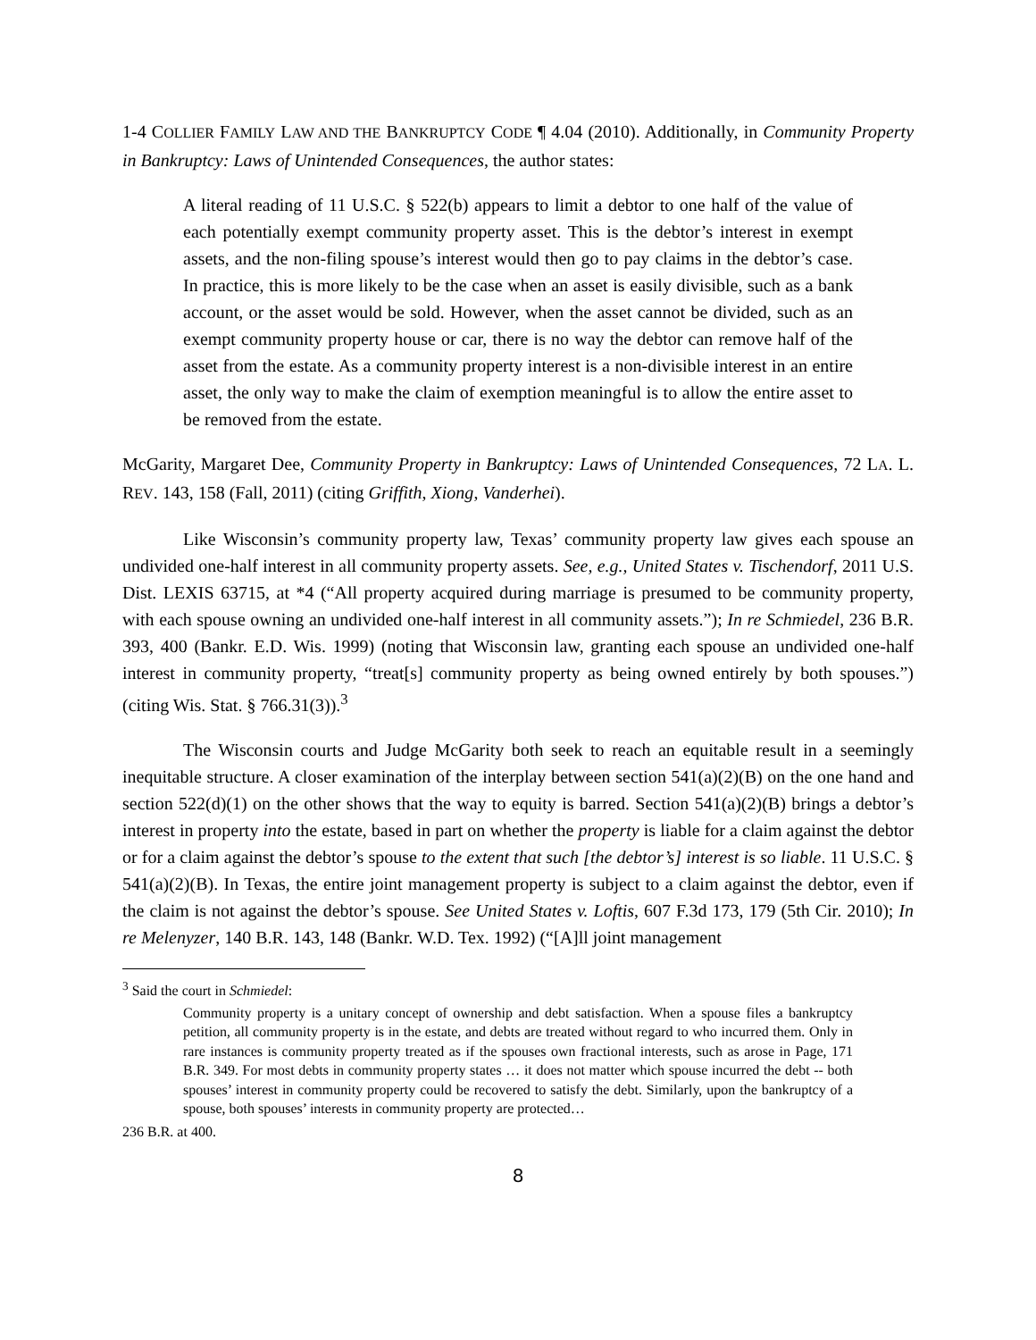1-4 COLLIER FAMILY LAW AND THE BANKRUPTCY CODE ¶ 4.04 (2010). Additionally, in Community Property in Bankruptcy: Laws of Unintended Consequences, the author states:
A literal reading of 11 U.S.C. § 522(b) appears to limit a debtor to one half of the value of each potentially exempt community property asset. This is the debtor’s interest in exempt assets, and the non-filing spouse’s interest would then go to pay claims in the debtor’s case. In practice, this is more likely to be the case when an asset is easily divisible, such as a bank account, or the asset would be sold. However, when the asset cannot be divided, such as an exempt community property house or car, there is no way the debtor can remove half of the asset from the estate. As a community property interest is a non-divisible interest in an entire asset, the only way to make the claim of exemption meaningful is to allow the entire asset to be removed from the estate.
McGarity, Margaret Dee, Community Property in Bankruptcy: Laws of Unintended Consequences, 72 LA. L. REV. 143, 158 (Fall, 2011) (citing Griffith, Xiong, Vanderhei).
Like Wisconsin’s community property law, Texas’ community property law gives each spouse an undivided one-half interest in all community property assets. See, e.g., United States v. Tischendorf, 2011 U.S. Dist. LEXIS 63715, at *4 (“All property acquired during marriage is presumed to be community property, with each spouse owning an undivided one-half interest in all community assets.”); In re Schmiedel, 236 B.R. 393, 400 (Bankr. E.D. Wis. 1999) (noting that Wisconsin law, granting each spouse an undivided one-half interest in community property, “treat[s] community property as being owned entirely by both spouses.”) (citing Wis. Stat. § 766.31(3)).<sup>3</sup>
The Wisconsin courts and Judge McGarity both seek to reach an equitable result in a seemingly inequitable structure. A closer examination of the interplay between section 541(a)(2)(B) on the one hand and section 522(d)(1) on the other shows that the way to equity is barred. Section 541(a)(2)(B) brings a debtor’s interest in property into the estate, based in part on whether the property is liable for a claim against the debtor or for a claim against the debtor’s spouse to the extent that such [the debtor’s] interest is so liable. 11 U.S.C. § 541(a)(2)(B). In Texas, the entire joint management property is subject to a claim against the debtor, even if the claim is not against the debtor’s spouse. See United States v. Loftis, 607 F.3d 173, 179 (5th Cir. 2010); In re Melenyzer, 140 B.R. 143, 148 (Bankr. W.D. Tex. 1992) (“[A]ll joint management
<sup>3</sup> Said the court in Schmiedel:
Community property is a unitary concept of ownership and debt satisfaction. When a spouse files a bankruptcy petition, all community property is in the estate, and debts are treated without regard to who incurred them. Only in rare instances is community property treated as if the spouses own fractional interests, such as arose in Page, 171 B.R. 349. For most debts in community property states … it does not matter which spouse incurred the debt -- both spouses’ interest in community property could be recovered to satisfy the debt. Similarly, upon the bankruptcy of a spouse, both spouses’ interests in community property are protected…
236 B.R. at 400.
8